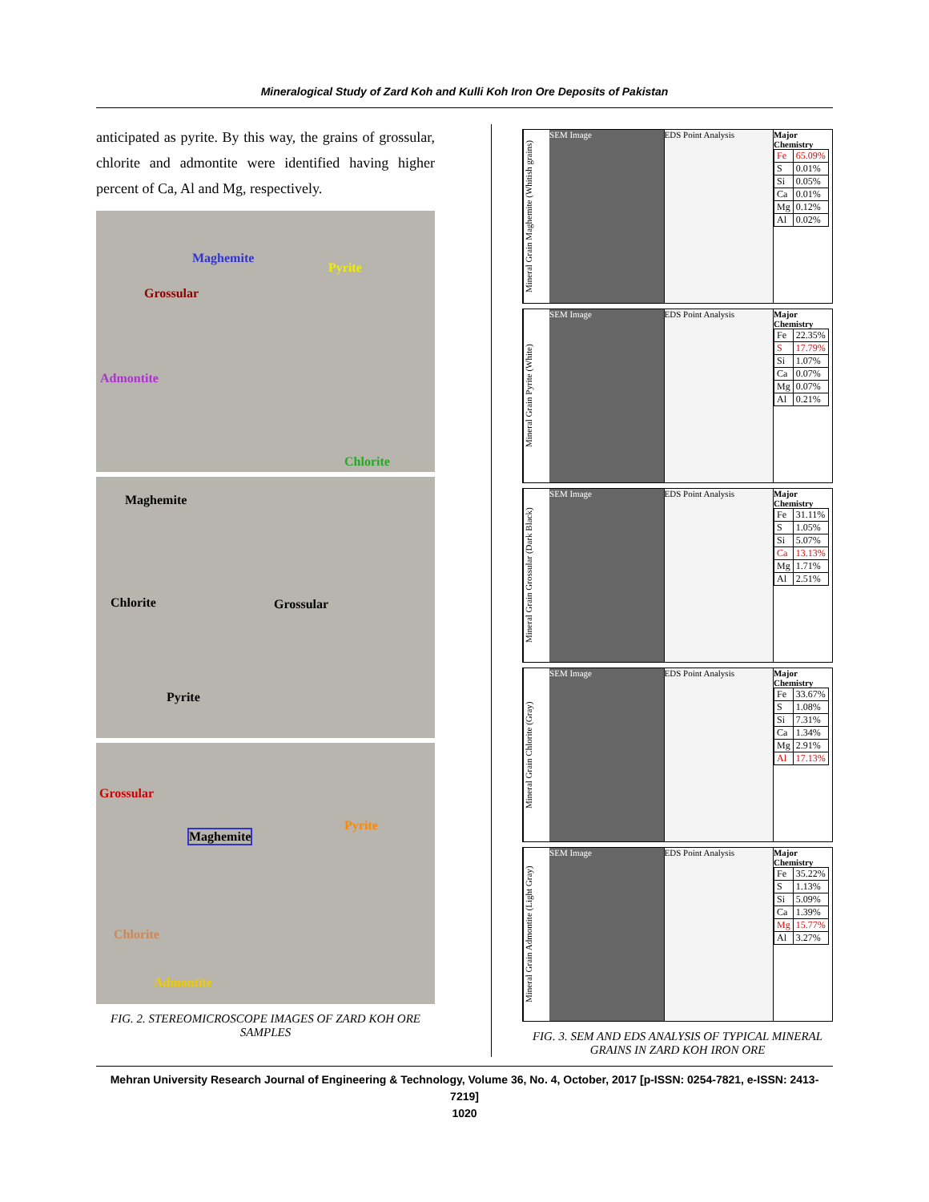Mineralogical Study of Zard Koh and Kulli Koh Iron Ore Deposits of Pakistan
anticipated as pyrite. By this way, the grains of grossular, chlorite and admontite were identified having higher percent of Ca, Al and Mg, respectively.
Maghemite
Pyrite
Grossular
Admontite
Chlorite
Maghemite
Chlorite Grossular
Pyrite
Grossular
Maghemite
Pyrite
Chlorite
Admontite
FIG. 2. STEREOMICROSCOPE IMAGES OF ZARD KOH ORE SAMPLES
Mineral Grain Maghemite (Whitish grains)
SEM Image EDS Point Analysis Major Chemistry
| Fe | 65.09% |
| S | 0.01% |
| Si | 0.05% |
| Ca | 0.01% |
| Mg | 0.12% |
| Al | 0.02% |
Mineral Grain Pyrite (White)
SEM Image EDS Point Analysis Major Chemistry
| Fe | 22.35% |
| S | 17.79% |
| Si | 1.07% |
| Ca | 0.07% |
| Mg | 0.07% |
| Al | 0.21% |
Mineral Grain Grossular (Dark Black)
SEM Image EDS Point Analysis Major Chemistry
| Fe | 31.11% |
| S | 1.05% |
| Si | 5.07% |
| Ca | 13.13% |
| Mg | 1.71% |
| Al | 2.51% |
Mineral Grain Chlorite (Gray)
SEM Image EDS Point Analysis Major Chemistry
| Fe | 33.67% |
| S | 1.08% |
| Si | 7.31% |
| Ca | 1.34% |
| Mg | 2.91% |
| Al | 17.13% |
Mineral Grain Admontite (Light Gray)
SEM Image EDS Point Analysis Major Chemistry
| Fe | 35.22% |
| S | 1.13% |
| Si | 5.09% |
| Ca | 1.39% |
| Mg | 15.77% |
| Al | 3.27% |
FIG. 3. SEM AND EDS ANALYSIS OF TYPICAL MINERAL GRAINS IN ZARD KOH IRON ORE
Mehran University Research Journal of Engineering & Technology, Volume 36, No. 4, October, 2017 [p-ISSN: 0254-7821, e-ISSN: 2413-7219]
1020